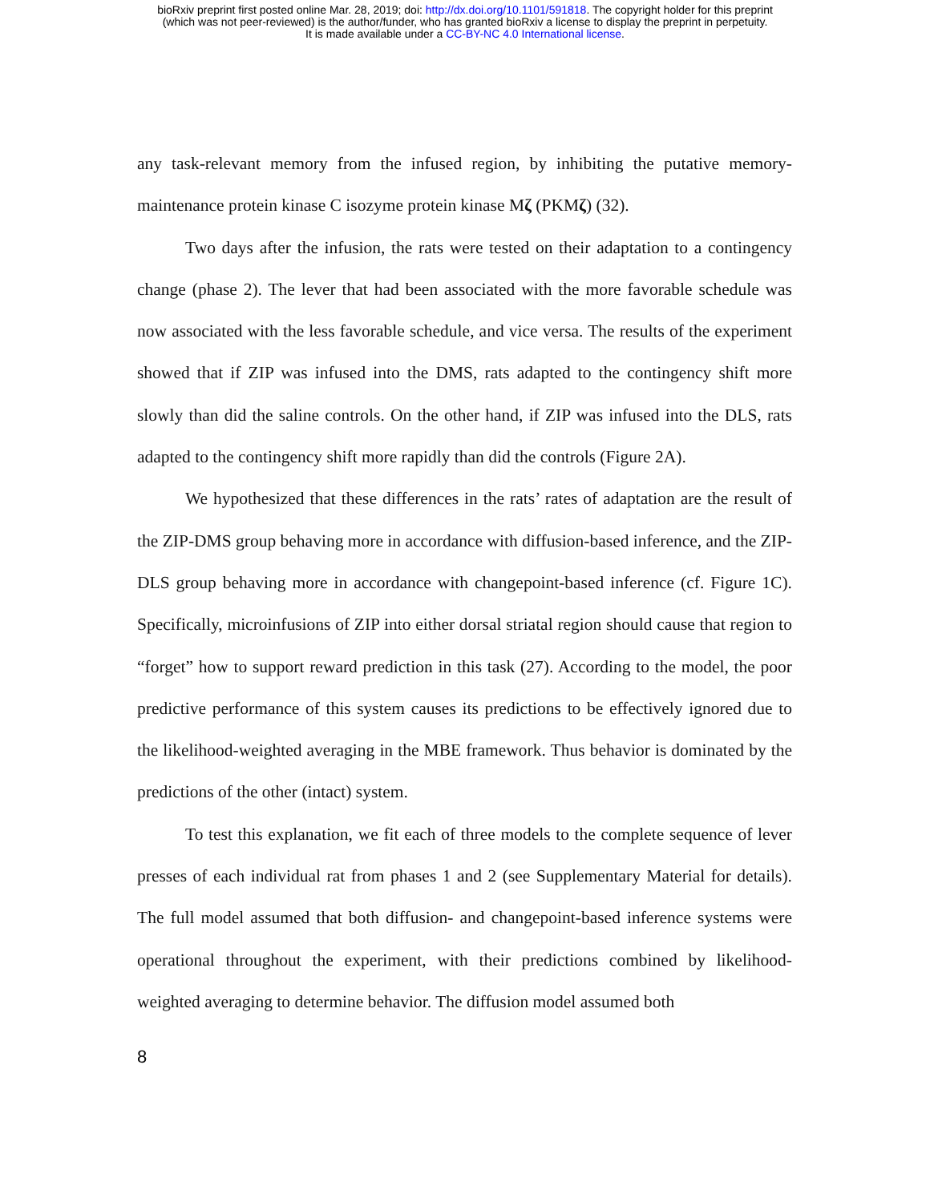bioRxiv preprint first posted online Mar. 28, 2019; doi: http://dx.doi.org/10.1101/591818. The copyright holder for this preprint
(which was not peer-reviewed) is the author/funder, who has granted bioRxiv a license to display the preprint in perpetuity.
It is made available under a CC-BY-NC 4.0 International license.
any task-relevant memory from the infused region, by inhibiting the putative memory-maintenance protein kinase C isozyme protein kinase Mζ (PKMζ) (32).
Two days after the infusion, the rats were tested on their adaptation to a contingency change (phase 2). The lever that had been associated with the more favorable schedule was now associated with the less favorable schedule, and vice versa. The results of the experiment showed that if ZIP was infused into the DMS, rats adapted to the contingency shift more slowly than did the saline controls. On the other hand, if ZIP was infused into the DLS, rats adapted to the contingency shift more rapidly than did the controls (Figure 2A).
We hypothesized that these differences in the rats’ rates of adaptation are the result of the ZIP-DMS group behaving more in accordance with diffusion-based inference, and the ZIP-DLS group behaving more in accordance with changepoint-based inference (cf. Figure 1C). Specifically, microinfusions of ZIP into either dorsal striatal region should cause that region to “forget” how to support reward prediction in this task (27). According to the model, the poor predictive performance of this system causes its predictions to be effectively ignored due to the likelihood-weighted averaging in the MBE framework. Thus behavior is dominated by the predictions of the other (intact) system.
To test this explanation, we fit each of three models to the complete sequence of lever presses of each individual rat from phases 1 and 2 (see Supplementary Material for details). The full model assumed that both diffusion- and changepoint-based inference systems were operational throughout the experiment, with their predictions combined by likelihood-weighted averaging to determine behavior. The diffusion model assumed both
8